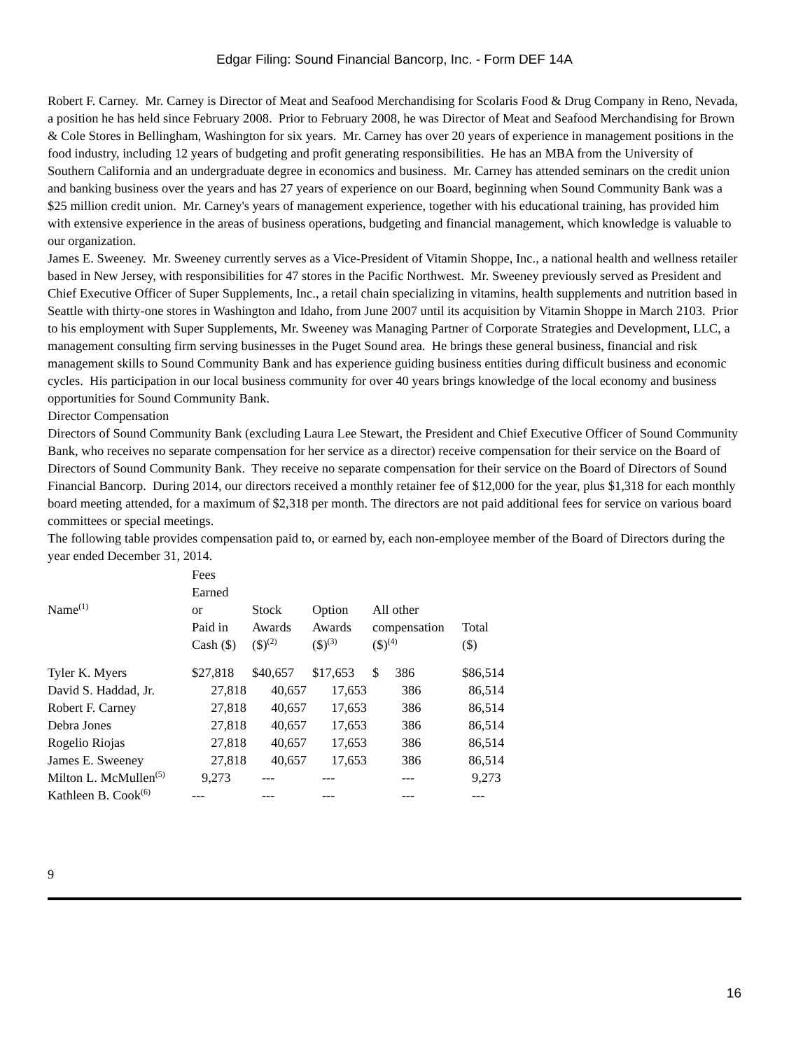Edgar Filing: Sound Financial Bancorp, Inc. - Form DEF 14A
Robert F. Carney. Mr. Carney is Director of Meat and Seafood Merchandising for Scolaris Food & Drug Company in Reno, Nevada, a position he has held since February 2008. Prior to February 2008, he was Director of Meat and Seafood Merchandising for Brown & Cole Stores in Bellingham, Washington for six years. Mr. Carney has over 20 years of experience in management positions in the food industry, including 12 years of budgeting and profit generating responsibilities. He has an MBA from the University of Southern California and an undergraduate degree in economics and business. Mr. Carney has attended seminars on the credit union and banking business over the years and has 27 years of experience on our Board, beginning when Sound Community Bank was a $25 million credit union. Mr. Carney's years of management experience, together with his educational training, has provided him with extensive experience in the areas of business operations, budgeting and financial management, which knowledge is valuable to our organization.
James E. Sweeney. Mr. Sweeney currently serves as a Vice-President of Vitamin Shoppe, Inc., a national health and wellness retailer based in New Jersey, with responsibilities for 47 stores in the Pacific Northwest. Mr. Sweeney previously served as President and Chief Executive Officer of Super Supplements, Inc., a retail chain specializing in vitamins, health supplements and nutrition based in Seattle with thirty-one stores in Washington and Idaho, from June 2007 until its acquisition by Vitamin Shoppe in March 2103. Prior to his employment with Super Supplements, Mr. Sweeney was Managing Partner of Corporate Strategies and Development, LLC, a management consulting firm serving businesses in the Puget Sound area. He brings these general business, financial and risk management skills to Sound Community Bank and has experience guiding business entities during difficult business and economic cycles. His participation in our local business community for over 40 years brings knowledge of the local economy and business opportunities for Sound Community Bank.
Director Compensation
Directors of Sound Community Bank (excluding Laura Lee Stewart, the President and Chief Executive Officer of Sound Community Bank, who receives no separate compensation for her service as a director) receive compensation for their service on the Board of Directors of Sound Community Bank. They receive no separate compensation for their service on the Board of Directors of Sound Financial Bancorp. During 2014, our directors received a monthly retainer fee of $12,000 for the year, plus $1,318 for each monthly board meeting attended, for a maximum of $2,318 per month. The directors are not paid additional fees for service on various board committees or special meetings.
The following table provides compensation paid to, or earned by, each non-employee member of the Board of Directors during the year ended December 31, 2014.
| Name<sup>(1)</sup> | Fees Earned or Paid in Cash ($) | Stock Awards ($)<sup>(2)</sup> | Option Awards ($)<sup>(3)</sup> | All other compensation ($)<sup>(4)</sup> | Total ($) |
| --- | --- | --- | --- | --- | --- |
| Tyler K. Myers | $27,818 | $40,657 | $17,653 | $ 386 | $86,514 |
| David S. Haddad, Jr. | 27,818 | 40,657 | 17,653 | 386 | 86,514 |
| Robert F. Carney | 27,818 | 40,657 | 17,653 | 386 | 86,514 |
| Debra Jones | 27,818 | 40,657 | 17,653 | 386 | 86,514 |
| Rogelio Riojas | 27,818 | 40,657 | 17,653 | 386 | 86,514 |
| James E. Sweeney | 27,818 | 40,657 | 17,653 | 386 | 86,514 |
| Milton L. McMullen<sup>(5)</sup> | 9,273 | --- | --- | --- | 9,273 |
| Kathleen B. Cook<sup>(6)</sup> | --- | --- | --- | --- | --- |
9
16